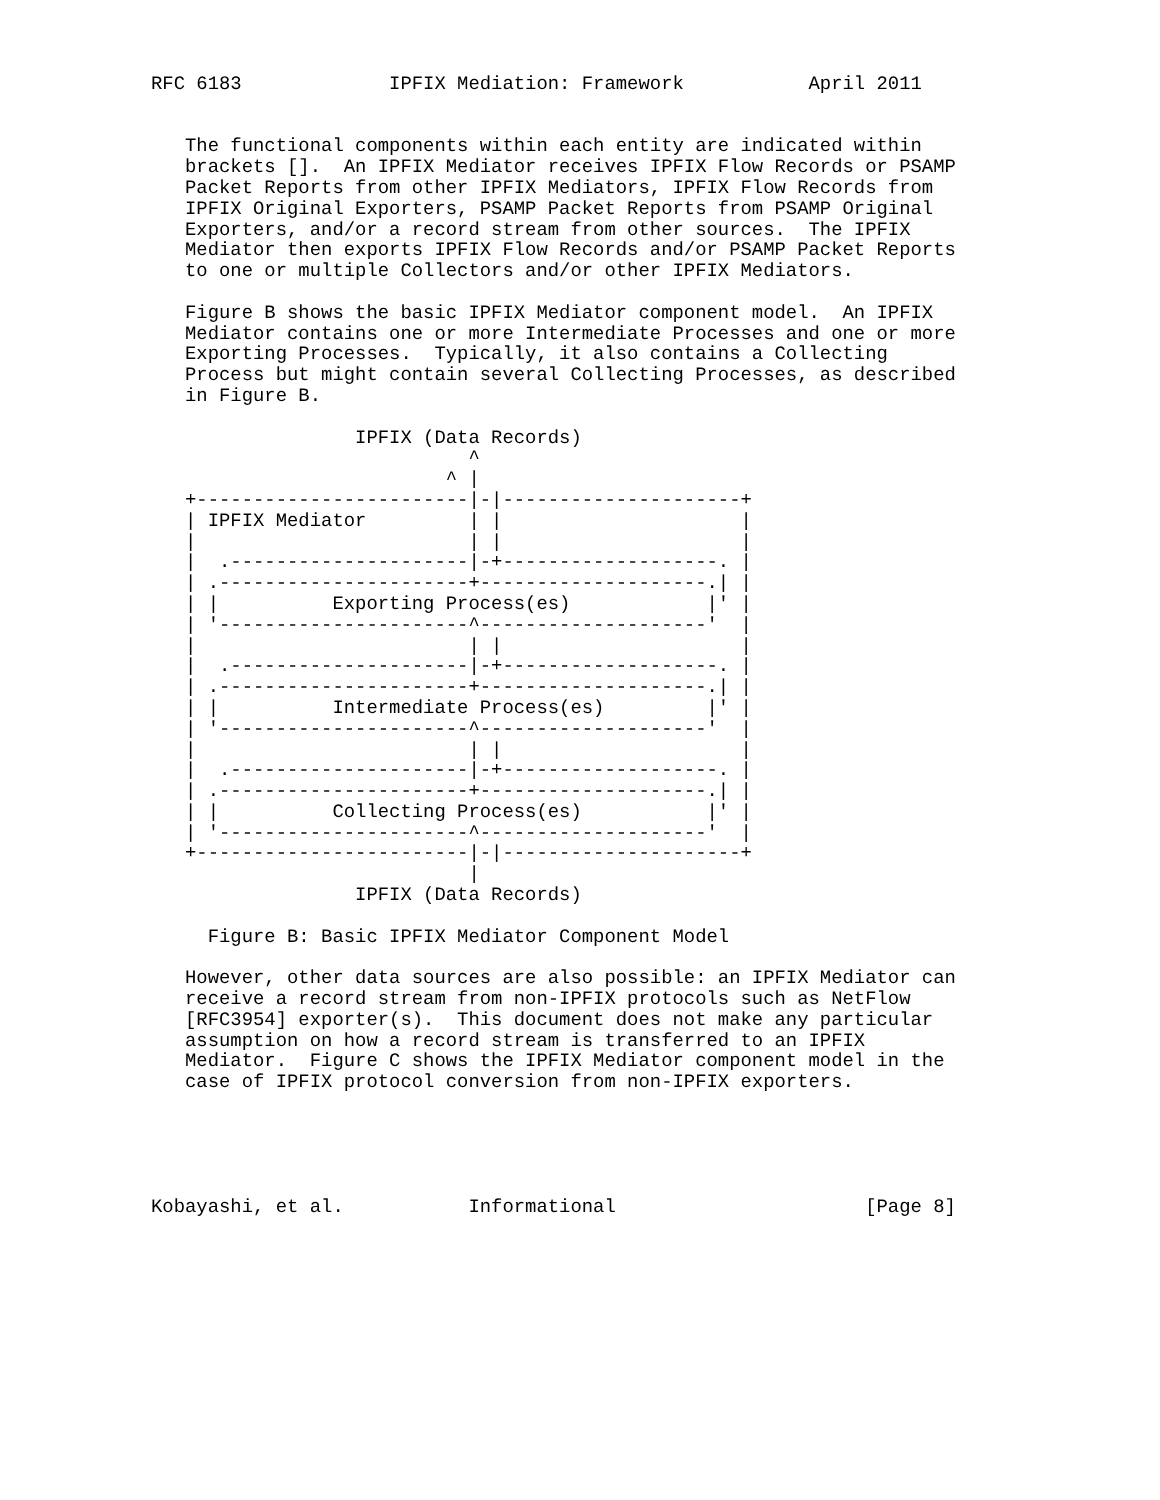RFC 6183             IPFIX Mediation: Framework           April 2011


   The functional components within each entity are indicated within
   brackets [].  An IPFIX Mediator receives IPFIX Flow Records or PSAMP
   Packet Reports from other IPFIX Mediators, IPFIX Flow Records from
   IPFIX Original Exporters, PSAMP Packet Reports from PSAMP Original
   Exporters, and/or a record stream from other sources.  The IPFIX
   Mediator then exports IPFIX Flow Records and/or PSAMP Packet Reports
   to one or multiple Collectors and/or other IPFIX Mediators.

   Figure B shows the basic IPFIX Mediator component model.  An IPFIX
   Mediator contains one or more Intermediate Processes and one or more
   Exporting Processes.  Typically, it also contains a Collecting
   Process but might contain several Collecting Processes, as described
   in Figure B.

                  IPFIX (Data Records)
                            ^
                          ^ |
   +------------------------|-|---------------------+
   | IPFIX Mediator         | |                     |
   |                        | |                     |
   |  .---------------------|-+-------------------. |
   | .----------------------+--------------------.| |
   | |          Exporting Process(es)            |' |
   | '----------------------^--------------------'  |
   |                        | |                     |
   |  .---------------------|-+-------------------. |
   | .----------------------+--------------------.| |
   | |          Intermediate Process(es)         |' |
   | '----------------------^--------------------'  |
   |                        | |                     |
   |  .---------------------|-+-------------------. |
   | .----------------------+--------------------.| |
   | |          Collecting Process(es)           |' |
   | '----------------------^--------------------'  |
   +------------------------|-|---------------------+
                            |
                  IPFIX (Data Records)

     Figure B: Basic IPFIX Mediator Component Model

   However, other data sources are also possible: an IPFIX Mediator can
   receive a record stream from non-IPFIX protocols such as NetFlow
   [RFC3954] exporter(s).  This document does not make any particular
   assumption on how a record stream is transferred to an IPFIX
   Mediator.  Figure C shows the IPFIX Mediator component model in the
   case of IPFIX protocol conversion from non-IPFIX exporters.





Kobayashi, et al.           Informational                      [Page 8]